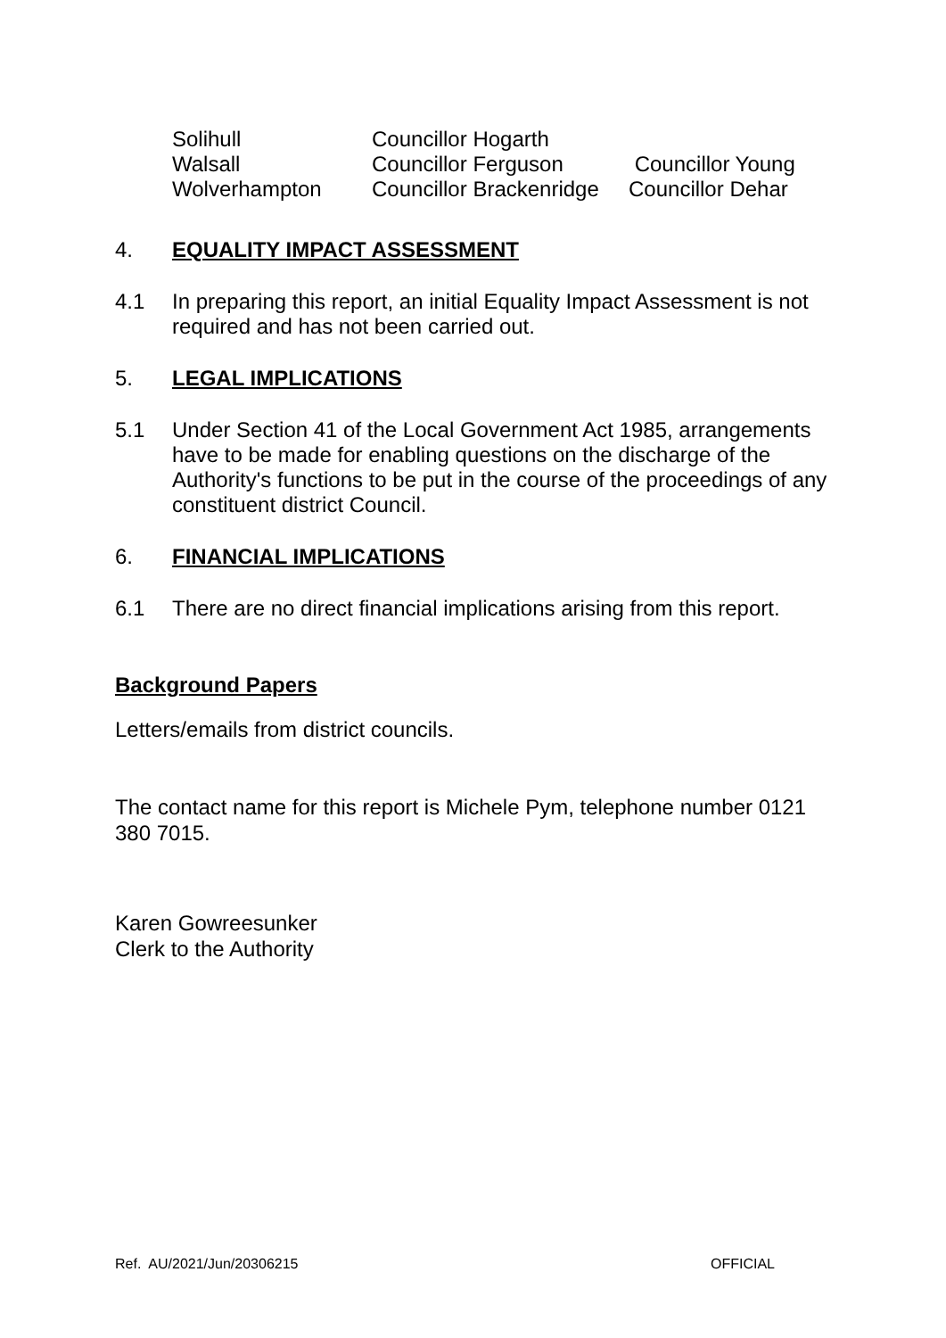| Solihull | Councillor Hogarth | |
| Walsall | Councillor Ferguson | Councillor Young |
| Wolverhampton | Councillor Brackenridge | Councillor Dehar |
4. EQUALITY IMPACT ASSESSMENT
4.1 In preparing this report, an initial Equality Impact Assessment is not required and has not been carried out.
5. LEGAL IMPLICATIONS
5.1 Under Section 41 of the Local Government Act 1985, arrangements have to be made for enabling questions on the discharge of the Authority's functions to be put in the course of the proceedings of any constituent district Council.
6. FINANCIAL IMPLICATIONS
6.1 There are no direct financial implications arising from this report.
Background Papers
Letters/emails from district councils.
The contact name for this report is Michele Pym, telephone number 0121 380 7015.
Karen Gowreesunker
Clerk to the Authority
Ref. AU/2021/Jun/20306215 OFFICIAL